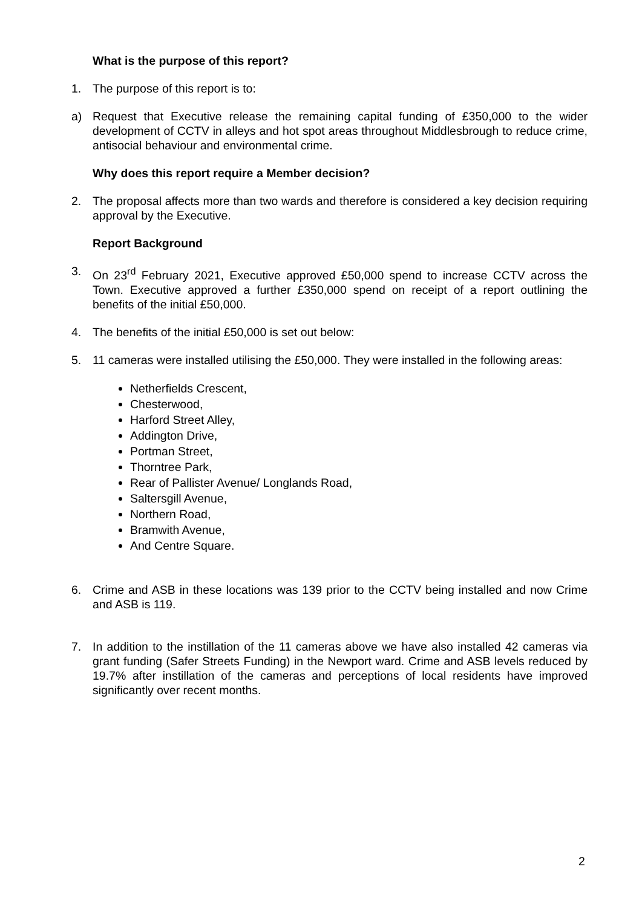What is the purpose of this report?
1. The purpose of this report is to:
a) Request that Executive release the remaining capital funding of £350,000 to the wider development of CCTV in alleys and hot spot areas throughout Middlesbrough to reduce crime, antisocial behaviour and environmental crime.
Why does this report require a Member decision?
2. The proposal affects more than two wards and therefore is considered a key decision requiring approval by the Executive.
Report Background
3. On 23<sup>rd</sup> February 2021, Executive approved £50,000 spend to increase CCTV across the Town. Executive approved a further £350,000 spend on receipt of a report outlining the benefits of the initial £50,000.
4. The benefits of the initial £50,000 is set out below:
5. 11 cameras were installed utilising the £50,000. They were installed in the following areas:
Netherfields Crescent,
Chesterwood,
Harford Street Alley,
Addington Drive,
Portman Street,
Thorntree Park,
Rear of Pallister Avenue/ Longlands Road,
Saltersgill Avenue,
Northern Road,
Bramwith Avenue,
And Centre Square.
6. Crime and ASB in these locations was 139 prior to the CCTV being installed and now Crime and ASB is 119.
7. In addition to the instillation of the 11 cameras above we have also installed 42 cameras via grant funding (Safer Streets Funding) in the Newport ward. Crime and ASB levels reduced by 19.7% after instillation of the cameras and perceptions of local residents have improved significantly over recent months.
2